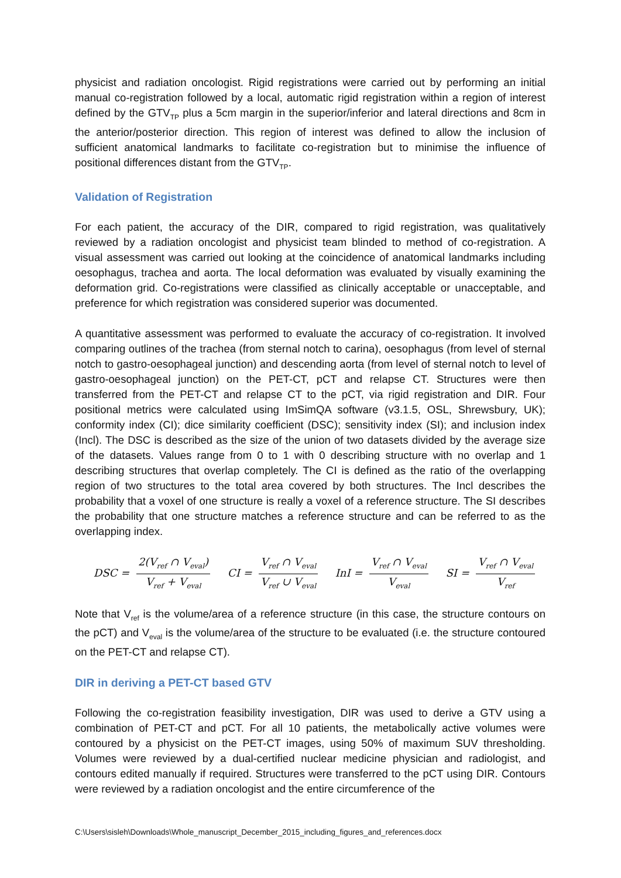physicist and radiation oncologist. Rigid registrations were carried out by performing an initial manual co-registration followed by a local, automatic rigid registration within a region of interest defined by the GTV<sub>TP</sub> plus a 5cm margin in the superior/inferior and lateral directions and 8cm in the anterior/posterior direction. This region of interest was defined to allow the inclusion of sufficient anatomical landmarks to facilitate co-registration but to minimise the influence of positional differences distant from the GTV<sub>TP</sub>.
Validation of Registration
For each patient, the accuracy of the DIR, compared to rigid registration, was qualitatively reviewed by a radiation oncologist and physicist team blinded to method of co-registration. A visual assessment was carried out looking at the coincidence of anatomical landmarks including oesophagus, trachea and aorta. The local deformation was evaluated by visually examining the deformation grid. Co-registrations were classified as clinically acceptable or unacceptable, and preference for which registration was considered superior was documented.
A quantitative assessment was performed to evaluate the accuracy of co-registration. It involved comparing outlines of the trachea (from sternal notch to carina), oesophagus (from level of sternal notch to gastro-oesophageal junction) and descending aorta (from level of sternal notch to level of gastro-oesophageal junction) on the PET-CT, pCT and relapse CT. Structures were then transferred from the PET-CT and relapse CT to the pCT, via rigid registration and DIR. Four positional metrics were calculated using ImSimQA software (v3.1.5, OSL, Shrewsbury, UK); conformity index (CI); dice similarity coefficient (DSC); sensitivity index (SI); and inclusion index (Incl). The DSC is described as the size of the union of two datasets divided by the average size of the datasets. Values range from 0 to 1 with 0 describing structure with no overlap and 1 describing structures that overlap completely. The CI is defined as the ratio of the overlapping region of two structures to the total area covered by both structures. The Incl describes the probability that a voxel of one structure is really a voxel of a reference structure. The SI describes the probability that one structure matches a reference structure and can be referred to as the overlapping index.
DSC = 2(V<sub>ref</sub> ∩ V<sub>eval</sub>) V<sub>ref</sub> + V<sub>eval</sub> CI = V<sub>ref</sub> ∩ V<sub>eval</sub> V<sub>ref</sub> ∪ V<sub>eval</sub> InI = V<sub>ref</sub> ∩ V<sub>eval</sub> V<sub>eval</sub> SI = V<sub>ref</sub> ∩ V<sub>eval</sub> V<sub>ref</sub>
Note that V<sub>ref</sub> is the volume/area of a reference structure (in this case, the structure contours on the pCT) and V<sub>eval</sub> is the volume/area of the structure to be evaluated (i.e. the structure contoured on the PET-CT and relapse CT).
DIR in deriving a PET-CT based GTV
Following the co-registration feasibility investigation, DIR was used to derive a GTV using a combination of PET-CT and pCT. For all 10 patients, the metabolically active volumes were contoured by a physicist on the PET-CT images, using 50% of maximum SUV thresholding. Volumes were reviewed by a dual-certified nuclear medicine physician and radiologist, and contours edited manually if required. Structures were transferred to the pCT using DIR. Contours were reviewed by a radiation oncologist and the entire circumference of the
C:\Users\sisleh\Downloads\Whole_manuscript_December_2015_including_figures_and_references.docx